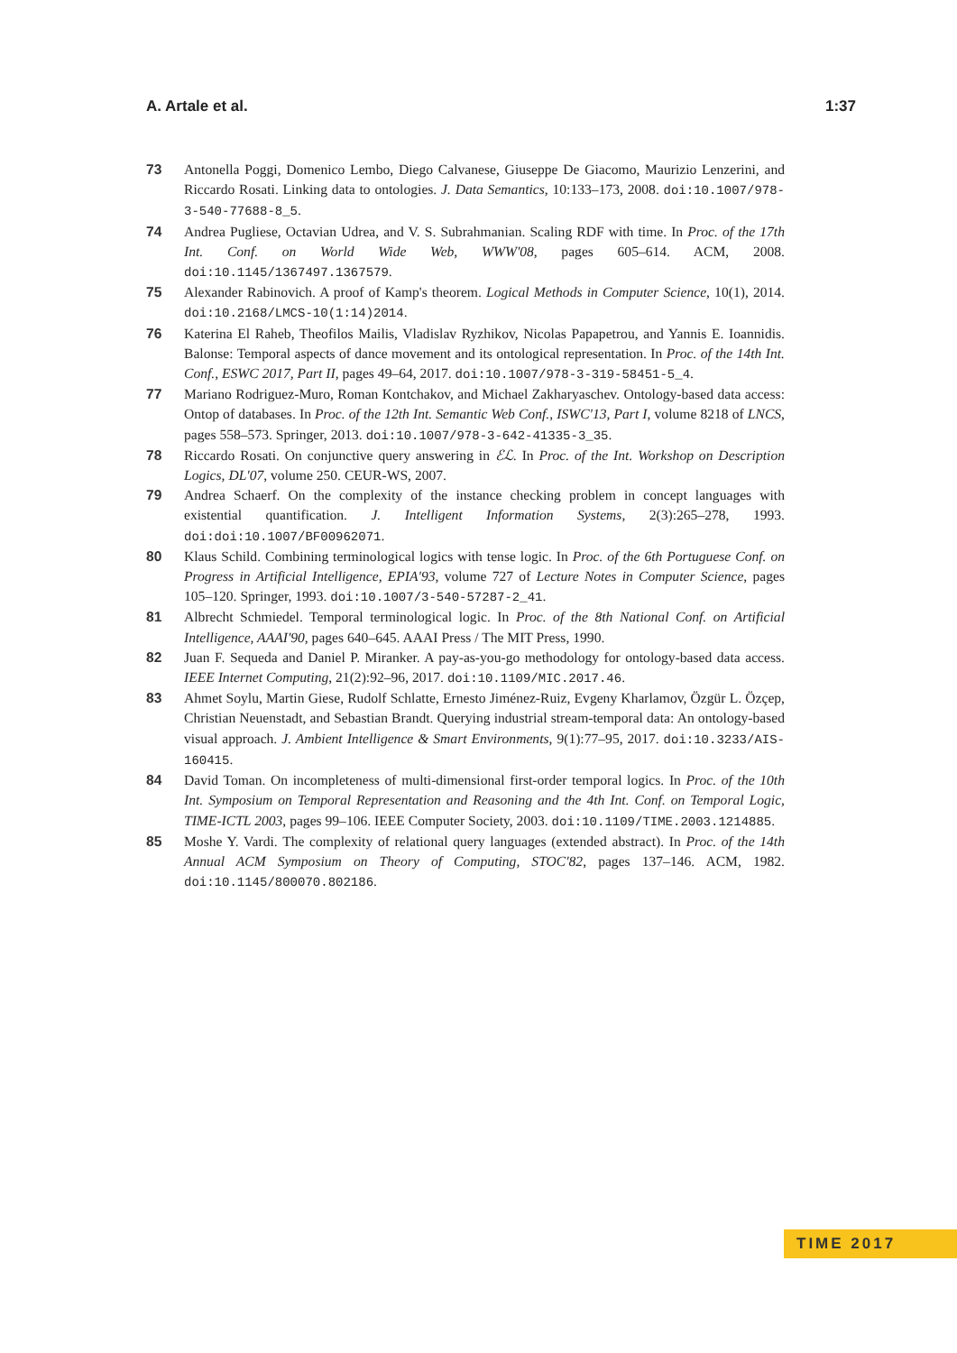A. Artale et al. 1:37
73 Antonella Poggi, Domenico Lembo, Diego Calvanese, Giuseppe De Giacomo, Maurizio Lenzerini, and Riccardo Rosati. Linking data to ontologies. J. Data Semantics, 10:133–173, 2008. doi:10.1007/978-3-540-77688-8_5.
74 Andrea Pugliese, Octavian Udrea, and V. S. Subrahmanian. Scaling RDF with time. In Proc. of the 17th Int. Conf. on World Wide Web, WWW'08, pages 605–614. ACM, 2008. doi:10.1145/1367497.1367579.
75 Alexander Rabinovich. A proof of Kamp's theorem. Logical Methods in Computer Science, 10(1), 2014. doi:10.2168/LMCS-10(1:14)2014.
76 Katerina El Raheb, Theofilos Mailis, Vladislav Ryzhikov, Nicolas Papapetrou, and Yannis E. Ioannidis. Balonse: Temporal aspects of dance movement and its ontological representation. In Proc. of the 14th Int. Conf., ESWC 2017, Part II, pages 49–64, 2017. doi:10.1007/978-3-319-58451-5_4.
77 Mariano Rodriguez-Muro, Roman Kontchakov, and Michael Zakharyaschev. Ontology-based data access: Ontop of databases. In Proc. of the 12th Int. Semantic Web Conf., ISWC'13, Part I, volume 8218 of LNCS, pages 558–573. Springer, 2013. doi:10.1007/978-3-642-41335-3_35.
78 Riccardo Rosati. On conjunctive query answering in ℰℒ. In Proc. of the Int. Workshop on Description Logics, DL'07, volume 250. CEUR-WS, 2007.
79 Andrea Schaerf. On the complexity of the instance checking problem in concept languages with existential quantification. J. Intelligent Information Systems, 2(3):265–278, 1993. doi:doi:10.1007/BF00962071.
80 Klaus Schild. Combining terminological logics with tense logic. In Proc. of the 6th Portuguese Conf. on Progress in Artificial Intelligence, EPIA'93, volume 727 of Lecture Notes in Computer Science, pages 105–120. Springer, 1993. doi:10.1007/3-540-57287-2_41.
81 Albrecht Schmiedel. Temporal terminological logic. In Proc. of the 8th National Conf. on Artificial Intelligence, AAAI'90, pages 640–645. AAAI Press / The MIT Press, 1990.
82 Juan F. Sequeda and Daniel P. Miranker. A pay-as-you-go methodology for ontology-based data access. IEEE Internet Computing, 21(2):92–96, 2017. doi:10.1109/MIC.2017.46.
83 Ahmet Soylu, Martin Giese, Rudolf Schlatte, Ernesto Jiménez-Ruiz, Evgeny Kharlamov, Özgür L. Özçep, Christian Neuenstadt, and Sebastian Brandt. Querying industrial stream-temporal data: An ontology-based visual approach. J. Ambient Intelligence & Smart Environments, 9(1):77–95, 2017. doi:10.3233/AIS-160415.
84 David Toman. On incompleteness of multi-dimensional first-order temporal logics. In Proc. of the 10th Int. Symposium on Temporal Representation and Reasoning and the 4th Int. Conf. on Temporal Logic, TIME-ICTL 2003, pages 99–106. IEEE Computer Society, 2003. doi:10.1109/TIME.2003.1214885.
85 Moshe Y. Vardi. The complexity of relational query languages (extended abstract). In Proc. of the 14th Annual ACM Symposium on Theory of Computing, STOC'82, pages 137–146. ACM, 1982. doi:10.1145/800070.802186.
TIME 2017